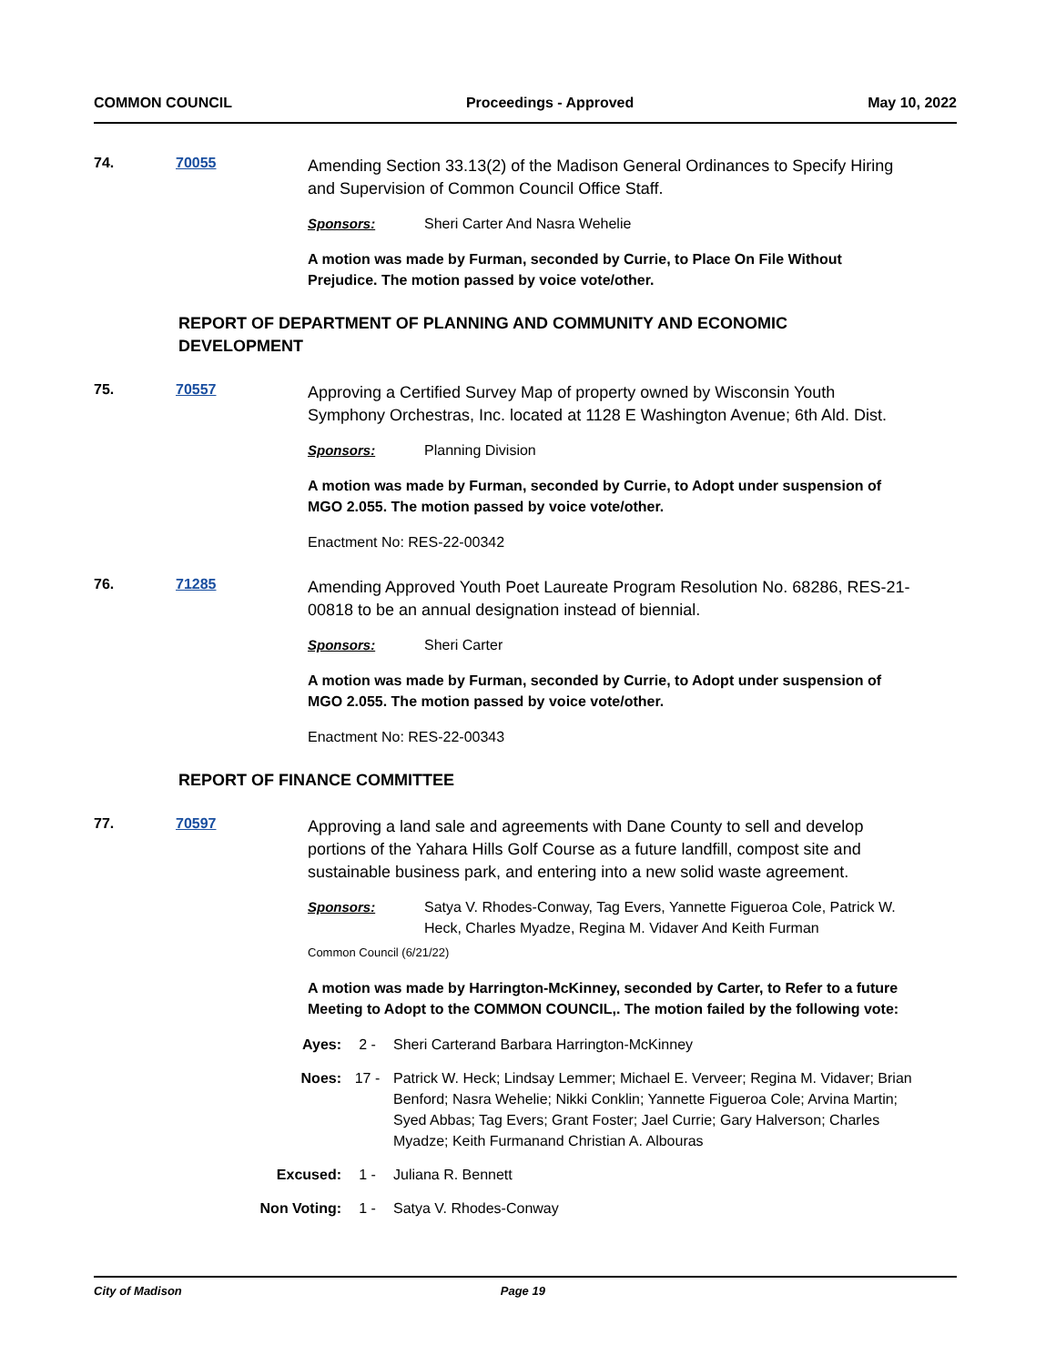COMMON COUNCIL Proceedings - Approved May 10, 2022
74. 70055
Amending Section 33.13(2) of the Madison General Ordinances to Specify Hiring and Supervision of Common Council Office Staff.
Sponsors: Sheri Carter And Nasra Wehelie
A motion was made by Furman, seconded by Currie, to Place On File Without Prejudice. The motion passed by voice vote/other.
REPORT OF DEPARTMENT OF PLANNING AND COMMUNITY AND ECONOMIC DEVELOPMENT
75. 70557
Approving a Certified Survey Map of property owned by Wisconsin Youth Symphony Orchestras, Inc. located at 1128 E Washington Avenue; 6th Ald. Dist.
Sponsors: Planning Division
A motion was made by Furman, seconded by Currie, to Adopt under suspension of MGO 2.055. The motion passed by voice vote/other.
Enactment No: RES-22-00342
76. 71285
Amending Approved Youth Poet Laureate Program Resolution No. 68286, RES-21-00818 to be an annual designation instead of biennial.
Sponsors: Sheri Carter
A motion was made by Furman, seconded by Currie, to Adopt under suspension of MGO 2.055. The motion passed by voice vote/other.
Enactment No: RES-22-00343
REPORT OF FINANCE COMMITTEE
77. 70597
Approving a land sale and agreements with Dane County to sell and develop portions of the Yahara Hills Golf Course as a future landfill, compost site and sustainable business park, and entering into a new solid waste agreement.
Sponsors: Satya V. Rhodes-Conway, Tag Evers, Yannette Figueroa Cole, Patrick W. Heck, Charles Myadze, Regina M. Vidaver And Keith Furman
Common Council (6/21/22)
A motion was made by Harrington-McKinney, seconded by Carter, to Refer to a future Meeting to Adopt to the COMMON COUNCIL,. The motion failed by the following vote:
Ayes: 2 - Sheri Carterand Barbara Harrington-McKinney
Noes: 17 - Patrick W. Heck; Lindsay Lemmer; Michael E. Verveer; Regina M. Vidaver; Brian Benford; Nasra Wehelie; Nikki Conklin; Yannette Figueroa Cole; Arvina Martin; Syed Abbas; Tag Evers; Grant Foster; Jael Currie; Gary Halverson; Charles Myadze; Keith Furmanand Christian A. Albouras
Excused: 1 - Juliana R. Bennett
Non Voting: 1 - Satya V. Rhodes-Conway
City of Madison Page 19